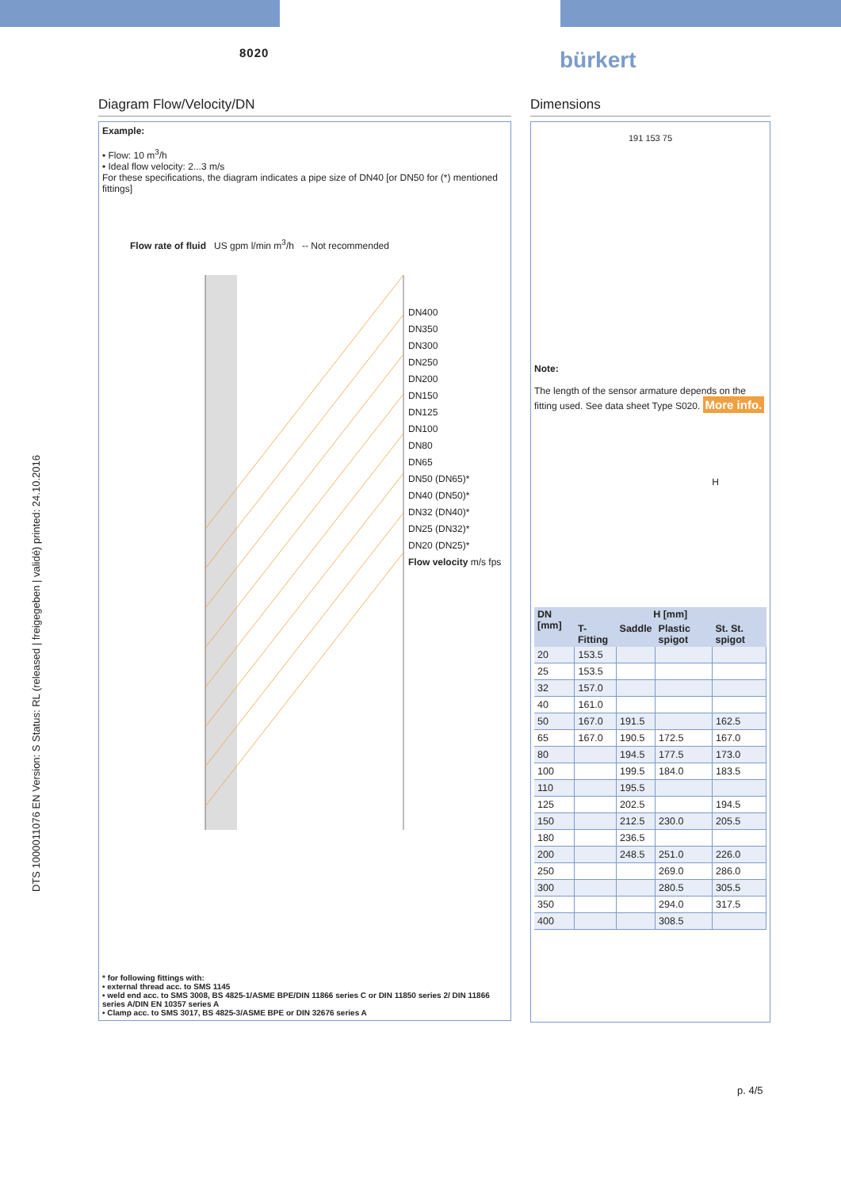8020 bürkert
DTS 1000011076 EN Version: S Status: RL (released | freigegeben | validé) printed: 24.10.2016
Diagram Flow/Velocity/DN
Example:
• Flow: 10 m<sup>3</sup>/h
• Ideal flow velocity: 2...3 m/s
For these specifications, the diagram indicates a pipe size of DN40 [or DN50 for (*) mentioned fittings]
Flow rate of fluid US gpm l/min m<sup>3</sup>/h -- Not recommended
DN400
DN350
DN300
DN250
DN200
DN150
DN125
DN100
DN80
DN65
DN50 (DN65)*
DN40 (DN50)*
DN32 (DN40)*
DN25 (DN32)*
DN20 (DN25)*
Flow velocity m/s fps
* for following fittings with:
• external thread acc. to SMS 1145
• weld end acc. to SMS 3008, BS 4825-1/ASME BPE/DIN 11866 series C or DIN 11850 series 2/ DIN 11866 series A/DIN EN 10357 series A
• Clamp acc. to SMS 3017, BS 4825-3/ASME BPE or DIN 32676 series A
Dimensions
191 153 75
Note:
The length of the sensor armature depends on the fitting used. See data sheet Type S020. More info.
H
| DN [mm] | H [mm] | | | |
| --- | --- | --- | --- | --- |
| | T-Fitting | Saddle | Plastic spigot | St. St. spigot |
| 20 | 153.5 | | | |
| 25 | 153.5 | | | |
| 32 | 157.0 | | | |
| 40 | 161.0 | | | |
| 50 | 167.0 | 191.5 | | 162.5 |
| 65 | 167.0 | 190.5 | 172.5 | 167.0 |
| 80 | | 194.5 | 177.5 | 173.0 |
| 100 | | 199.5 | 184.0 | 183.5 |
| 110 | | 195.5 | | |
| 125 | | 202.5 | | 194.5 |
| 150 | | 212.5 | 230.0 | 205.5 |
| 180 | | 236.5 | | |
| 200 | | 248.5 | 251.0 | 226.0 |
| 250 | | | 269.0 | 286.0 |
| 300 | | | 280.5 | 305.5 |
| 350 | | | 294.0 | 317.5 |
| 400 | | | 308.5 | |
p. 4/5